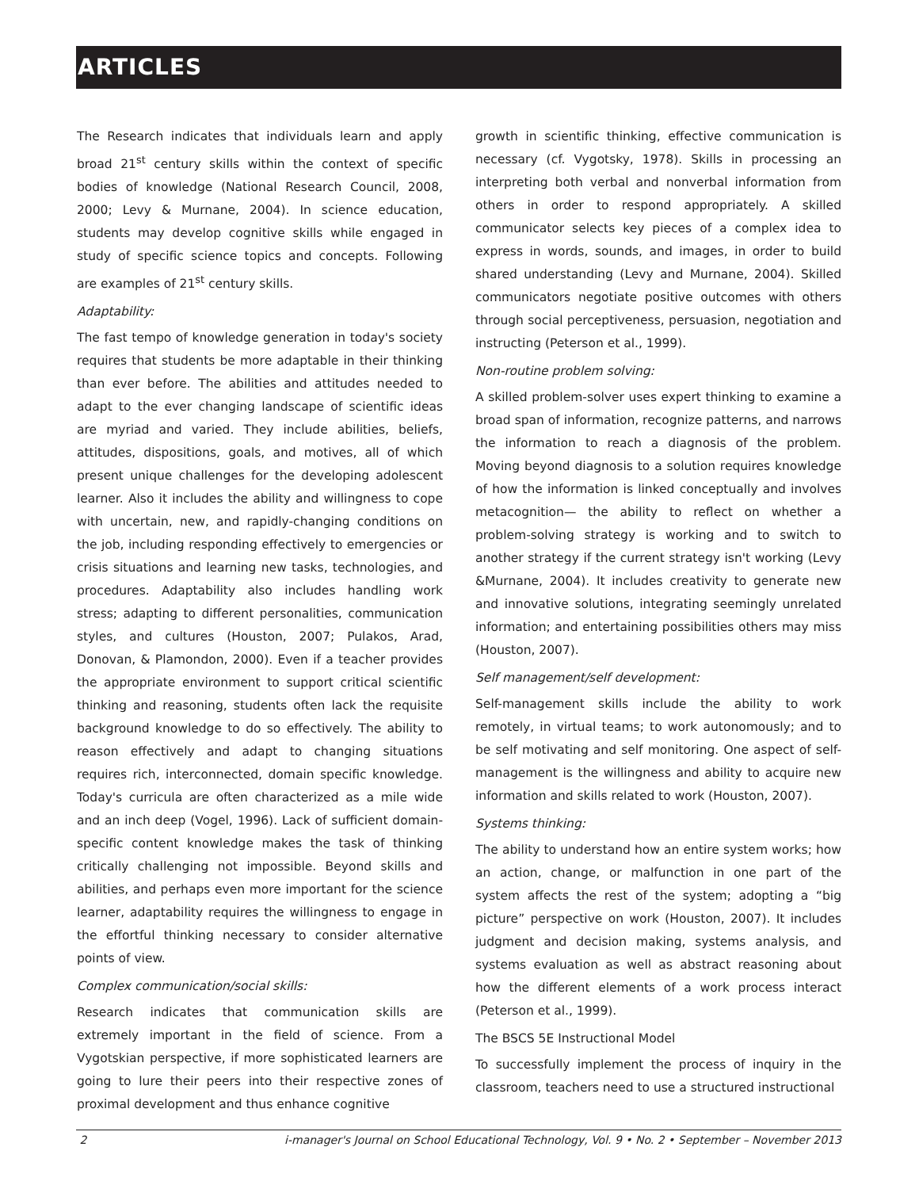ARTICLES
The Research indicates that individuals learn and apply broad 21<sup>st</sup> century skills within the context of specific bodies of knowledge (National Research Council, 2008, 2000; Levy & Murnane, 2004). In science education, students may develop cognitive skills while engaged in study of specific science topics and concepts. Following are examples of 21<sup>st</sup> century skills.
Adaptability:
The fast tempo of knowledge generation in today's society requires that students be more adaptable in their thinking than ever before. The abilities and attitudes needed to adapt to the ever changing landscape of scientific ideas are myriad and varied. They include abilities, beliefs, attitudes, dispositions, goals, and motives, all of which present unique challenges for the developing adolescent learner. Also it includes the ability and willingness to cope with uncertain, new, and rapidly-changing conditions on the job, including responding effectively to emergencies or crisis situations and learning new tasks, technologies, and procedures. Adaptability also includes handling work stress; adapting to different personalities, communication styles, and cultures (Houston, 2007; Pulakos, Arad, Donovan, & Plamondon, 2000). Even if a teacher provides the appropriate environment to support critical scientific thinking and reasoning, students often lack the requisite background knowledge to do so effectively. The ability to reason effectively and adapt to changing situations requires rich, interconnected, domain specific knowledge. Today's curricula are often characterized as a mile wide and an inch deep (Vogel, 1996). Lack of sufficient domain-specific content knowledge makes the task of thinking critically challenging not impossible. Beyond skills and abilities, and perhaps even more important for the science learner, adaptability requires the willingness to engage in the effortful thinking necessary to consider alternative points of view.
Complex communication/social skills:
Research indicates that communication skills are extremely important in the field of science. From a Vygotskian perspective, if more sophisticated learners are going to lure their peers into their respective zones of proximal development and thus enhance cognitive
growth in scientific thinking, effective communication is necessary (cf. Vygotsky, 1978). Skills in processing an interpreting both verbal and nonverbal information from others in order to respond appropriately. A skilled communicator selects key pieces of a complex idea to express in words, sounds, and images, in order to build shared understanding (Levy and Murnane, 2004). Skilled communicators negotiate positive outcomes with others through social perceptiveness, persuasion, negotiation and instructing (Peterson et al., 1999).
Non-routine problem solving:
A skilled problem-solver uses expert thinking to examine a broad span of information, recognize patterns, and narrows the information to reach a diagnosis of the problem. Moving beyond diagnosis to a solution requires knowledge of how the information is linked conceptually and involves metacognition— the ability to reflect on whether a problem-solving strategy is working and to switch to another strategy if the current strategy isn't working (Levy &Murnane, 2004). It includes creativity to generate new and innovative solutions, integrating seemingly unrelated information; and entertaining possibilities others may miss (Houston, 2007).
Self management/self development:
Self-management skills include the ability to work remotely, in virtual teams; to work autonomously; and to be self motivating and self monitoring. One aspect of self-management is the willingness and ability to acquire new information and skills related to work (Houston, 2007).
Systems thinking:
The ability to understand how an entire system works; how an action, change, or malfunction in one part of the system affects the rest of the system; adopting a “big picture” perspective on work (Houston, 2007). It includes judgment and decision making, systems analysis, and systems evaluation as well as abstract reasoning about how the different elements of a work process interact (Peterson et al., 1999).
The BSCS 5E Instructional Model
To successfully implement the process of inquiry in the classroom, teachers need to use a structured instructional
2 i-manager's Journal on School Educational Technology, Vol. 9 • No. 2 • September – November 2013